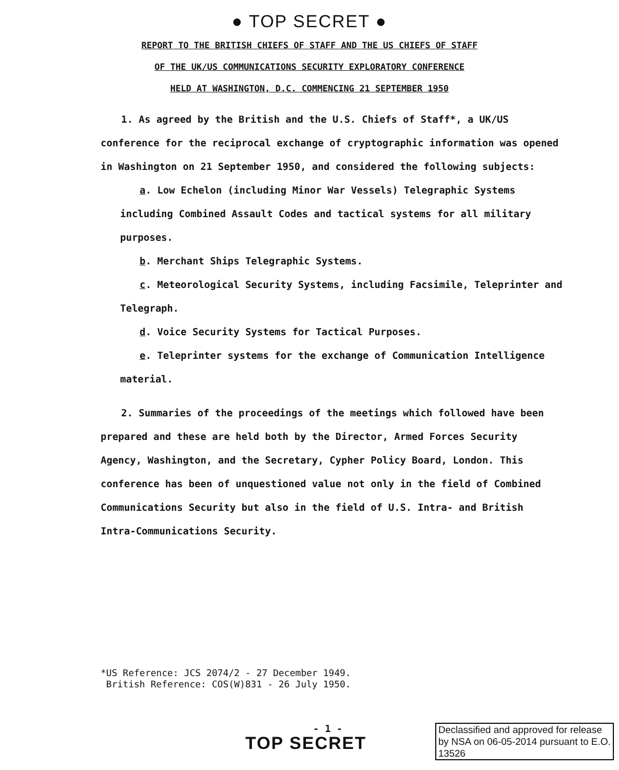● TOP SECRET ●
REPORT TO THE BRITISH CHIEFS OF STAFF AND THE US CHIEFS OF STAFF
OF THE UK/US COMMUNICATIONS SECURITY EXPLORATORY CONFERENCE
HELD AT WASHINGTON, D.C. COMMENCING 21 SEPTEMBER 1950
1. As agreed by the British and the U.S. Chiefs of Staff*, a UK/US conference for the reciprocal exchange of cryptographic information was opened in Washington on 21 September 1950, and considered the following subjects:
a. Low Echelon (including Minor War Vessels) Telegraphic Systems including Combined Assault Codes and tactical systems for all military purposes.
b. Merchant Ships Telegraphic Systems.
c. Meteorological Security Systems, including Facsimile, Teleprinter and Telegraph.
d. Voice Security Systems for Tactical Purposes.
e. Teleprinter systems for the exchange of Communication Intelligence material.
2. Summaries of the proceedings of the meetings which followed have been prepared and these are held both by the Director, Armed Forces Security Agency, Washington, and the Secretary, Cypher Policy Board, London. This conference has been of unquestioned value not only in the field of Combined Communications Security but also in the field of U.S. Intra- and British Intra-Communications Security.
*US Reference: JCS 2074/2 - 27 December 1949.
British Reference: COS(W)831 - 26 July 1950.
- 1 -
TOP SECRET
Declassified and approved for release by NSA on 06-05-2014 pursuant to E.O. 13526